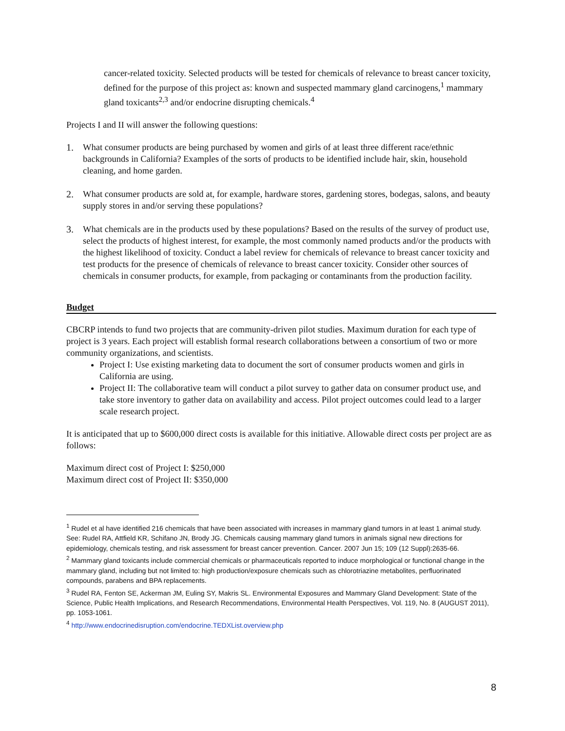cancer-related toxicity. Selected products will be tested for chemicals of relevance to breast cancer toxicity, defined for the purpose of this project as: known and suspected mammary gland carcinogens,<sup>1</sup> mammary gland toxicants<sup>2,3</sup> and/or endocrine disrupting chemicals.<sup>4</sup>
Projects I and II will answer the following questions:
1. What consumer products are being purchased by women and girls of at least three different race/ethnic backgrounds in California? Examples of the sorts of products to be identified include hair, skin, household cleaning, and home garden.
2. What consumer products are sold at, for example, hardware stores, gardening stores, bodegas, salons, and beauty supply stores in and/or serving these populations?
3. What chemicals are in the products used by these populations? Based on the results of the survey of product use, select the products of highest interest, for example, the most commonly named products and/or the products with the highest likelihood of toxicity. Conduct a label review for chemicals of relevance to breast cancer toxicity and test products for the presence of chemicals of relevance to breast cancer toxicity. Consider other sources of chemicals in consumer products, for example, from packaging or contaminants from the production facility.
Budget
CBCRP intends to fund two projects that are community-driven pilot studies. Maximum duration for each type of project is 3 years. Each project will establish formal research collaborations between a consortium of two or more community organizations, and scientists.
Project I: Use existing marketing data to document the sort of consumer products women and girls in California are using.
Project II: The collaborative team will conduct a pilot survey to gather data on consumer product use, and take store inventory to gather data on availability and access. Pilot project outcomes could lead to a larger scale research project.
It is anticipated that up to $600,000 direct costs is available for this initiative. Allowable direct costs per project are as follows:
Maximum direct cost of Project I: $250,000
Maximum direct cost of Project II: $350,000
<sup>1</sup> Rudel et al have identified 216 chemicals that have been associated with increases in mammary gland tumors in at least 1 animal study. See: Rudel RA, Attfield KR, Schifano JN, Brody JG. Chemicals causing mammary gland tumors in animals signal new directions for epidemiology, chemicals testing, and risk assessment for breast cancer prevention. Cancer. 2007 Jun 15; 109 (12 Suppl):2635-66.
<sup>2</sup> Mammary gland toxicants include commercial chemicals or pharmaceuticals reported to induce morphological or functional change in the mammary gland, including but not limited to: high production/exposure chemicals such as chlorotriazine metabolites, perfluorinated compounds, parabens and BPA replacements.
<sup>3</sup> Rudel RA, Fenton SE, Ackerman JM, Euling SY, Makris SL. Environmental Exposures and Mammary Gland Development: State of the Science, Public Health Implications, and Research Recommendations, Environmental Health Perspectives, Vol. 119, No. 8 (AUGUST 2011), pp. 1053-1061.
<sup>4</sup> http://www.endocrinedisruption.com/endocrine.TEDXList.overview.php
8